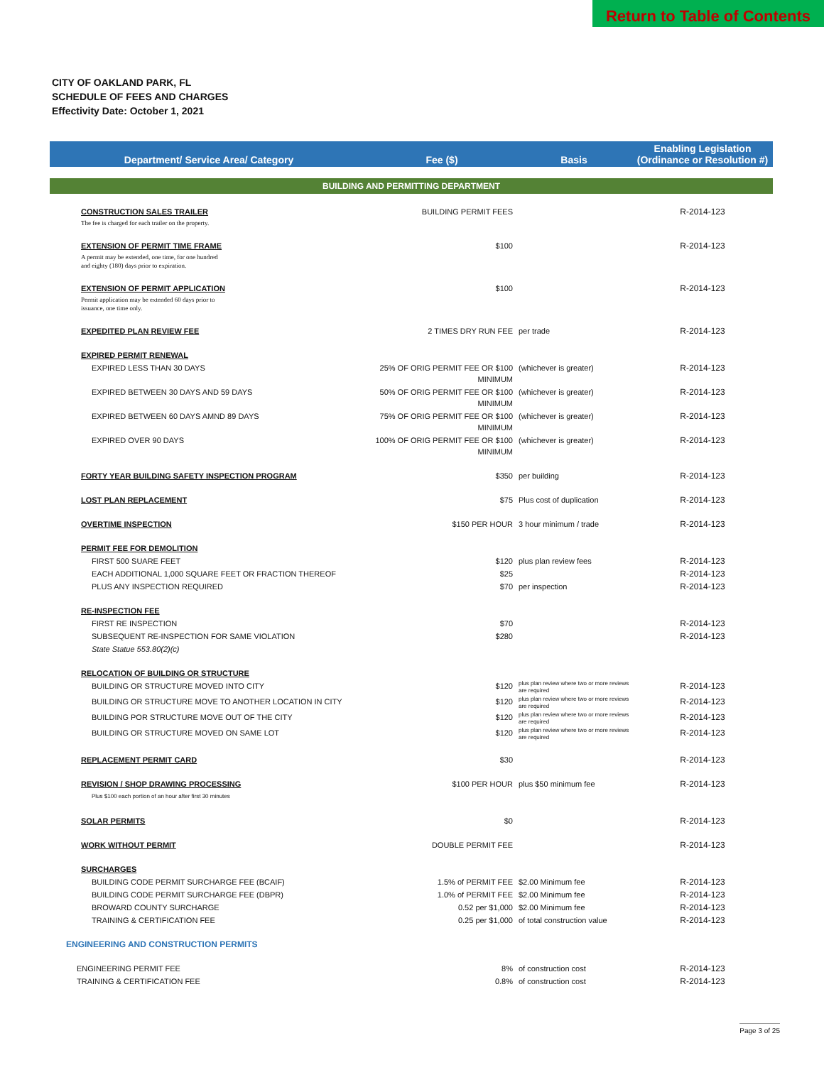Return to Table of Contents
CITY OF OAKLAND PARK, FL
SCHEDULE OF FEES AND CHARGES
Effectivity Date: October 1, 2021
| Department/ Service Area/ Category | Fee ($) | Basis | Enabling Legislation (Ordinance or Resolution #) |
| --- | --- | --- | --- |
| BUILDING AND PERMITTING DEPARTMENT | | | |
| CONSTRUCTION SALES TRAILER | BUILDING PERMIT FEES | | R-2014-123 |
| The fee is charged for each trailer on the property. | | | |
| EXTENSION OF PERMIT TIME FRAME | $100 | | R-2014-123 |
| A permit may be extended, one time, for one hundred and eighty (180) days prior to expiration. | | | |
| EXTENSION OF PERMIT APPLICATION | $100 | | R-2014-123 |
| Permit application may be extended 60 days prior to issuance, one time only. | | | |
| EXPEDITED PLAN REVIEW FEE | 2 TIMES DRY RUN FEE | per trade | R-2014-123 |
| EXPIRED PERMIT RENEWAL | | | |
| EXPIRED LESS THAN 30 DAYS | 25% OF ORIG PERMIT FEE OR $100 MINIMUM | (whichever is greater) | R-2014-123 |
| EXPIRED BETWEEN 30 DAYS AND 59 DAYS | 50% OF ORIG PERMIT FEE OR $100 MINIMUM | (whichever is greater) | R-2014-123 |
| EXPIRED BETWEEN 60 DAYS AMND 89 DAYS | 75% OF ORIG PERMIT FEE OR $100 MINIMUM | (whichever is greater) | R-2014-123 |
| EXPIRED OVER 90 DAYS | 100% OF ORIG PERMIT FEE OR $100 MINIMUM | (whichever is greater) | R-2014-123 |
| FORTY YEAR BUILDING SAFETY INSPECTION PROGRAM | $350 | per building | R-2014-123 |
| LOST PLAN REPLACEMENT | $75 | Plus cost of duplication | R-2014-123 |
| OVERTIME INSPECTION | $150 PER HOUR | 3 hour minimum / trade | R-2014-123 |
| PERMIT FEE FOR DEMOLITION | | | |
| FIRST 500 SUARE FEET | $120 | plus plan review fees | R-2014-123 |
| EACH ADDITIONAL 1,000 SQUARE FEET OR FRACTION THEREOF | $25 | | R-2014-123 |
| PLUS ANY INSPECTION REQUIRED | $70 | per inspection | R-2014-123 |
| RE-INSPECTION FEE | | | |
| FIRST RE INSPECTION | $70 | | R-2014-123 |
| SUBSEQUENT RE-INSPECTION FOR SAME VIOLATION | $280 | | R-2014-123 |
| State Statue 553.80(2)(c) | | | |
| RELOCATION OF BUILDING OR STRUCTURE | | | |
| BUILDING OR STRUCTURE MOVED INTO CITY | $120 | plus plan review where two or more reviews are required | R-2014-123 |
| BUILDING OR STRUCTURE MOVE TO ANOTHER LOCATION IN CITY | $120 | plus plan review where two or more reviews are required | R-2014-123 |
| BUILDING POR STRUCTURE MOVE OUT OF THE CITY | $120 | plus plan review where two or more reviews are required | R-2014-123 |
| BUILDING OR STRUCTURE MOVED ON SAME LOT | $120 | plus plan review where two or more reviews are required | R-2014-123 |
| REPLACEMENT PERMIT CARD | $30 | | R-2014-123 |
| REVISION / SHOP DRAWING PROCESSING | $100 PER HOUR | plus $50 minimum fee | R-2014-123 |
| Plus $100 each portion of an hour after first 30 minutes | | | |
| SOLAR PERMITS | $0 | | R-2014-123 |
| WORK WITHOUT PERMIT | DOUBLE PERMIT FEE | | R-2014-123 |
| SURCHARGES | | | |
| BUILDING CODE PERMIT SURCHARGE FEE (BCAIF) | 1.5% of PERMIT FEE | $2.00 Minimum fee | R-2014-123 |
| BUILDING CODE PERMIT SURCHARGE FEE (DBPR) | 1.0% of PERMIT FEE | $2.00 Minimum fee | R-2014-123 |
| BROWARD COUNTY SURCHARGE | 0.52 per $1,000 | $2.00 Minimum fee | R-2014-123 |
| TRAINING & CERTIFICATION FEE | 0.25 per $1,000 | of total construction value | R-2014-123 |
| ENGINEERING AND CONSTRUCTION PERMITS | | | |
| ENGINEERING PERMIT FEE | 8% | of construction cost | R-2014-123 |
| TRAINING & CERTIFICATION FEE | 0.8% | of construction cost | R-2014-123 |
Page 3 of 25